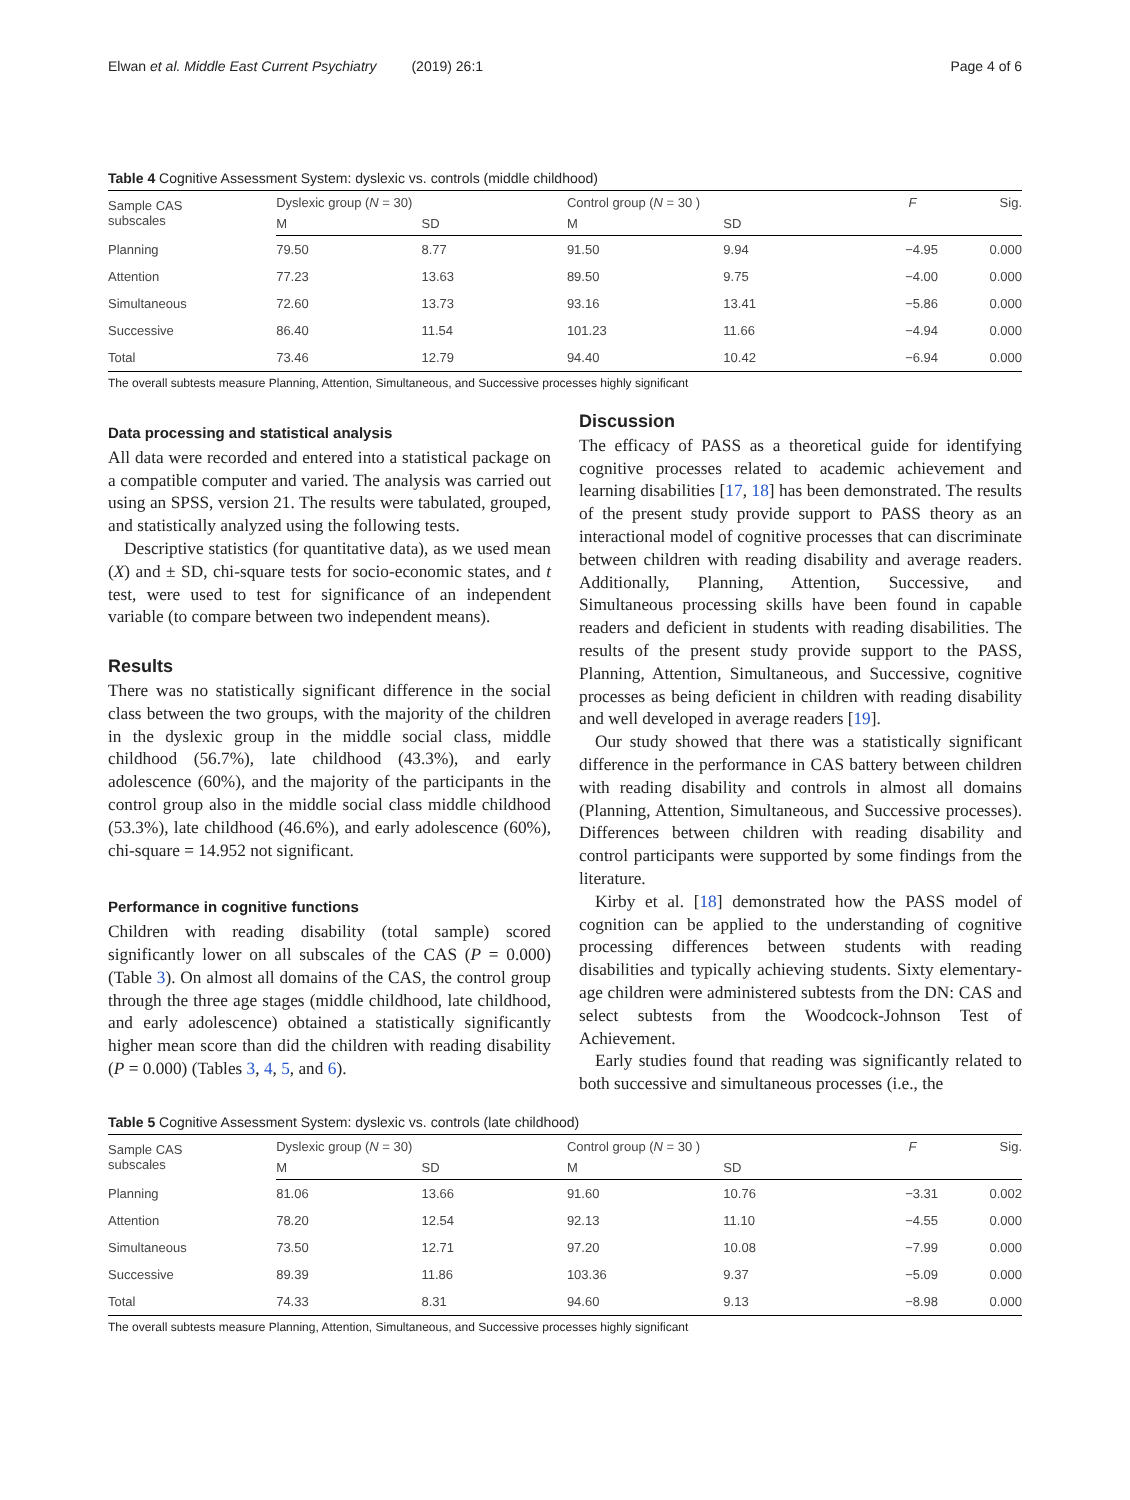Elwan et al. Middle East Current Psychiatry (2019) 26:1 Page 4 of 6
Table 4 Cognitive Assessment System: dyslexic vs. controls (middle childhood)
| Sample CAS subscales | Dyslexic group ( N = 30) | | Control group ( N = 30 ) | | F | Sig. |
| --- | --- | --- | --- | --- | --- | --- |
| | M | SD | M | SD | | |
| Planning | 79.50 | 8.77 | 91.50 | 9.94 | −4.95 | 0.000 |
| Attention | 77.23 | 13.63 | 89.50 | 9.75 | −4.00 | 0.000 |
| Simultaneous | 72.60 | 13.73 | 93.16 | 13.41 | −5.86 | 0.000 |
| Successive | 86.40 | 11.54 | 101.23 | 11.66 | −4.94 | 0.000 |
| Total | 73.46 | 12.79 | 94.40 | 10.42 | −6.94 | 0.000 |
The overall subtests measure Planning, Attention, Simultaneous, and Successive processes highly significant
Data processing and statistical analysis
All data were recorded and entered into a statistical package on a compatible computer and varied. The analysis was carried out using an SPSS, version 21. The results were tabulated, grouped, and statistically analyzed using the following tests.
Descriptive statistics (for quantitative data), as we used mean (X) and ± SD, chi-square tests for socio-economic states, and t test, were used to test for significance of an independent variable (to compare between two independent means).
Results
There was no statistically significant difference in the social class between the two groups, with the majority of the children in the dyslexic group in the middle social class, middle childhood (56.7%), late childhood (43.3%), and early adolescence (60%), and the majority of the participants in the control group also in the middle social class middle childhood (53.3%), late childhood (46.6%), and early adolescence (60%), chi-square = 14.952 not significant.
Performance in cognitive functions
Children with reading disability (total sample) scored significantly lower on all subscales of the CAS (P = 0.000) (Table 3). On almost all domains of the CAS, the control group through the three age stages (middle childhood, late childhood, and early adolescence) obtained a statistically significantly higher mean score than did the children with reading disability (P = 0.000) (Tables 3, 4, 5, and 6).
Discussion
The efficacy of PASS as a theoretical guide for identifying cognitive processes related to academic achievement and learning disabilities [17, 18] has been demonstrated. The results of the present study provide support to PASS theory as an interactional model of cognitive processes that can discriminate between children with reading disability and average readers. Additionally, Planning, Attention, Successive, and Simultaneous processing skills have been found in capable readers and deficient in students with reading disabilities. The results of the present study provide support to the PASS, Planning, Attention, Simultaneous, and Successive, cognitive processes as being deficient in children with reading disability and well developed in average readers [19].
Our study showed that there was a statistically significant difference in the performance in CAS battery between children with reading disability and controls in almost all domains (Planning, Attention, Simultaneous, and Successive processes). Differences between children with reading disability and control participants were supported by some findings from the literature.
Kirby et al. [18] demonstrated how the PASS model of cognition can be applied to the understanding of cognitive processing differences between students with reading disabilities and typically achieving students. Sixty elementary-age children were administered subtests from the DN: CAS and select subtests from the Woodcock-Johnson Test of Achievement.
Early studies found that reading was significantly related to both successive and simultaneous processes (i.e., the
Table 5 Cognitive Assessment System: dyslexic vs. controls (late childhood)
| Sample CAS subscales | Dyslexic group ( N = 30) | | Control group ( N = 30 ) | | F | Sig. |
| --- | --- | --- | --- | --- | --- | --- |
| | M | SD | M | SD | | |
| Planning | 81.06 | 13.66 | 91.60 | 10.76 | −3.31 | 0.002 |
| Attention | 78.20 | 12.54 | 92.13 | 11.10 | −4.55 | 0.000 |
| Simultaneous | 73.50 | 12.71 | 97.20 | 10.08 | −7.99 | 0.000 |
| Successive | 89.39 | 11.86 | 103.36 | 9.37 | −5.09 | 0.000 |
| Total | 74.33 | 8.31 | 94.60 | 9.13 | −8.98 | 0.000 |
The overall subtests measure Planning, Attention, Simultaneous, and Successive processes highly significant